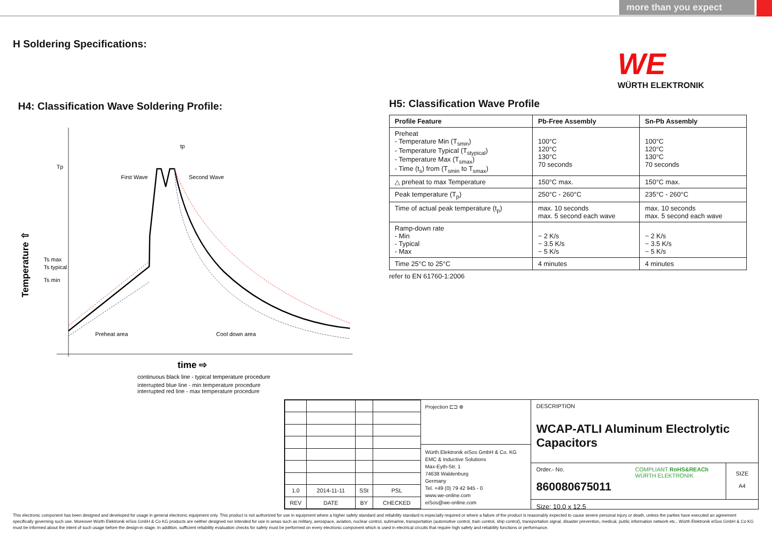more than you expect
H Soldering Specifications:
WE
WÜRTH ELEKTRONIK
H4: Classification Wave Soldering Profile:
Tp
Ts max
Ts typical
Ts min
First Wave
Second Wave
Preheat area
Cool down area
tp
Temperature ⇧
time ⇨
continuous black line - typical temperature procedure
interrupted blue line - min temperature procedure
interrupted red line - max temperature procedure
H5: Classification Wave Profile
| Profile Feature | Pb-Free Assembly | Sn-Pb Assembly |
| --- | --- | --- |
| Preheat - Temperature Min (T<sub>smin</sub>) - Temperature Typical (T<sub>stypical</sub>) - Temperature Max (T<sub>smax</sub>) - Time (t<sub>s</sub>) from (T<sub>smin</sub> to T<sub>smax</sub>) | 100°C 120°C 130°C 70 seconds | 100°C 120°C 130°C 70 seconds |
| △ preheat to max Temperature | 150°C max. | 150°C max. |
| Peak temperature (T<sub>p</sub>) | 250°C - 260°C | 235°C - 260°C |
| Time of actual peak temperature (t<sub>p</sub>) | max. 10 seconds max. 5 second each wave | max. 10 seconds max. 5 second each wave |
| Ramp-down rate - Min - Typical - Max | ~ 2 K/s ~ 3.5 K/s ~ 5 K/s | ~ 2 K/s ~ 3.5 K/s ~ 5 K/s |
| Time 25°C to 25°C | 4 minutes | 4 minutes |
refer to EN 61760-1:2006
| 1.0 | 2014-11-11 | SSt | PSL |
| REV | DATE | BY | CHECKED |
Projection ⊏⊐ ⊕
Würth Elektronik eiSos GmbH & Co. KG
EMC & Inductive Solutions
Max-Eyth-Str. 1
74638 Waldenburg
Germany
Tel. +49 (0) 79 42 945 - 0
www.we-online.com
eiSos@we-online.com
DESCRIPTION
WCAP-ATLI Aluminum Electrolytic Capacitors
Order.- No.
860080675011
COMPLIANT RoHS&REACh WÜRTH ELEKTRONIK
SIZE
A4
Size: 10.0 x 12.5
This electronic component has been designed and developed for usage in general electronic equipment only. This product is not authorized for use in equipment where a higher safety standard and reliability standard is especially required or where a failure of the product is reasonably expected to cause severe personal injury or death, unless the parties have executed an agreement specifically governing such use. Moreover Würth Elektronik eiSos GmbH & Co KG products are neither designed nor intended for use in areas such as military, aerospace, aviation, nuclear control, submarine, transportation (automotive control, train control, ship control), transportation signal, disaster prevention, medical, public information network etc.. Würth Elektronik eiSos GmbH & Co KG must be informed about the intent of such usage before the design-in stage. In addition, sufficient reliability evaluation checks for safety must be performed on every electronic component which is used in electrical circuits that require high safety and reliability functions or performance.